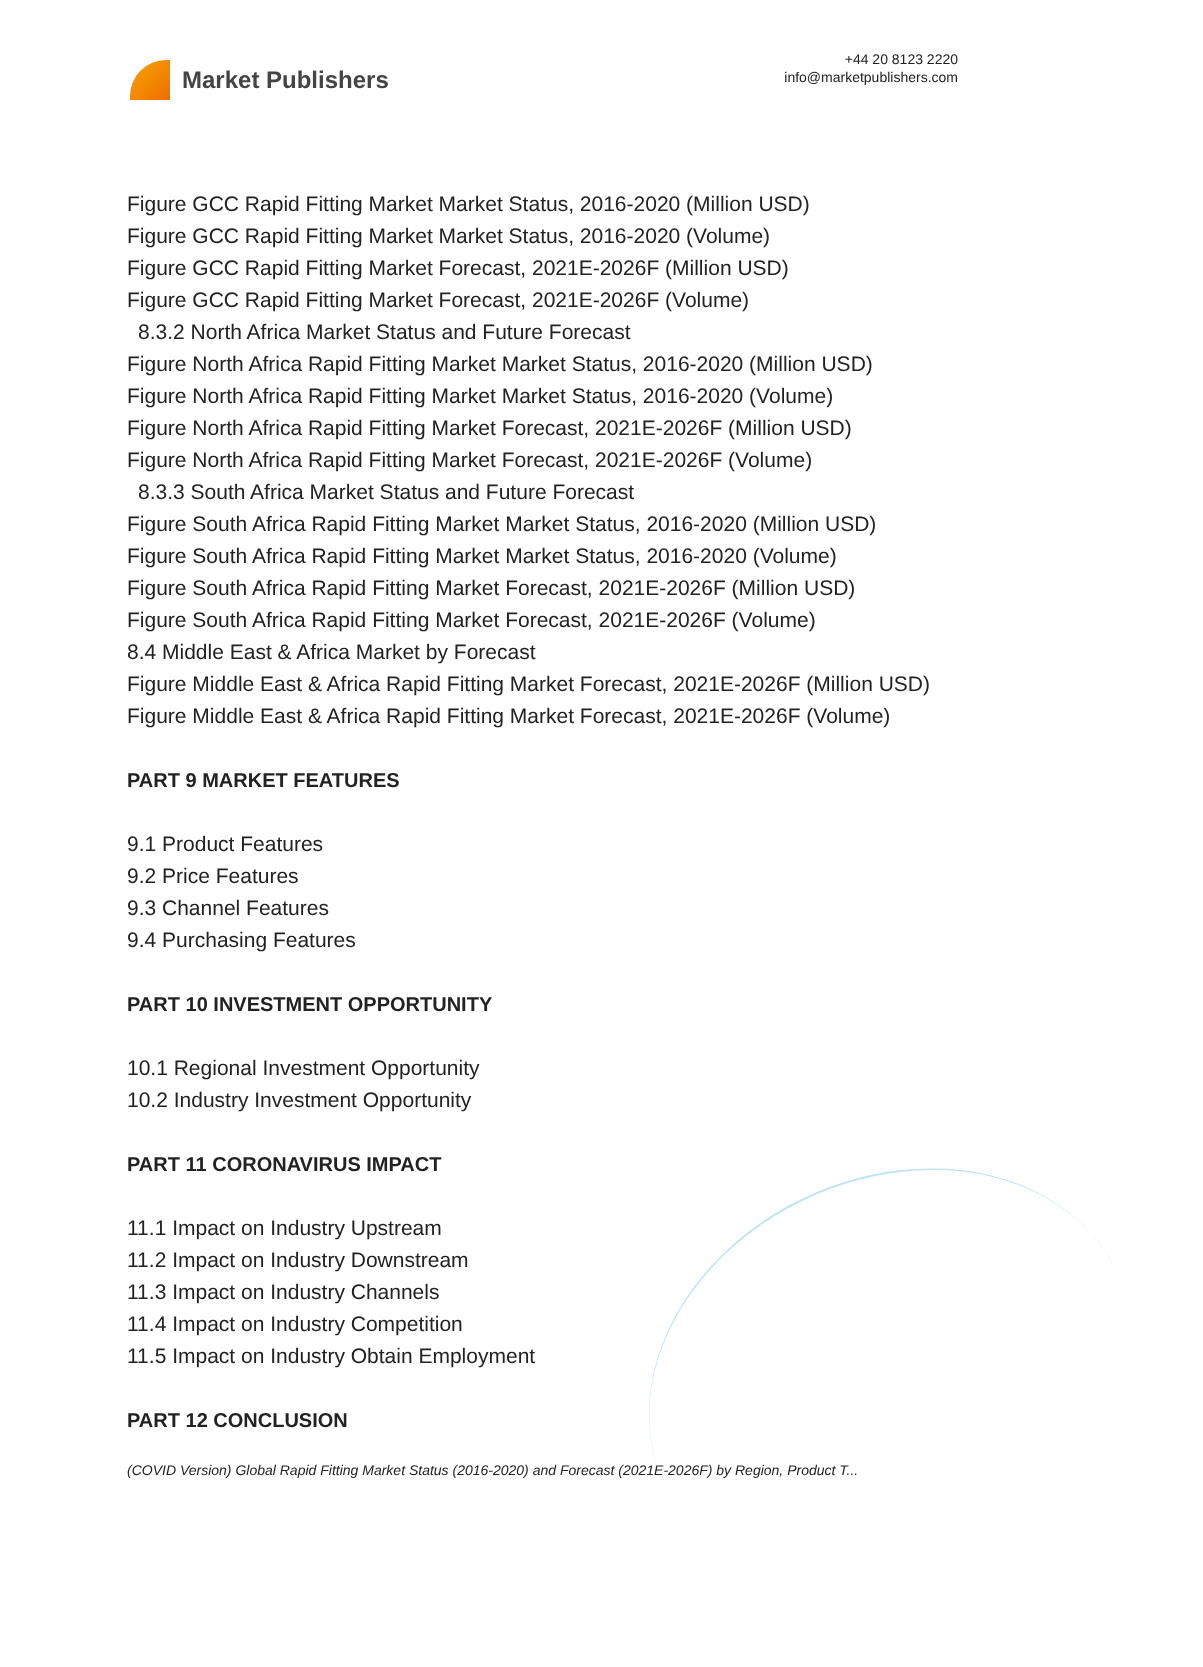Market Publishers
+44 20 8123 2220
info@marketpublishers.com
Figure GCC Rapid Fitting Market Market Status, 2016-2020 (Million USD)
Figure GCC Rapid Fitting Market Market Status, 2016-2020 (Volume)
Figure GCC Rapid Fitting Market Forecast, 2021E-2026F (Million USD)
Figure GCC Rapid Fitting Market Forecast, 2021E-2026F (Volume)
8.3.2 North Africa Market Status and Future Forecast
Figure North Africa Rapid Fitting Market Market Status, 2016-2020 (Million USD)
Figure North Africa Rapid Fitting Market Market Status, 2016-2020 (Volume)
Figure North Africa Rapid Fitting Market Forecast, 2021E-2026F (Million USD)
Figure North Africa Rapid Fitting Market Forecast, 2021E-2026F (Volume)
8.3.3 South Africa Market Status and Future Forecast
Figure South Africa Rapid Fitting Market Market Status, 2016-2020 (Million USD)
Figure South Africa Rapid Fitting Market Market Status, 2016-2020 (Volume)
Figure South Africa Rapid Fitting Market Forecast, 2021E-2026F (Million USD)
Figure South Africa Rapid Fitting Market Forecast, 2021E-2026F (Volume)
8.4 Middle East & Africa Market by Forecast
Figure Middle East & Africa Rapid Fitting Market Forecast, 2021E-2026F (Million USD)
Figure Middle East & Africa Rapid Fitting Market Forecast, 2021E-2026F (Volume)
PART 9 MARKET FEATURES
9.1 Product Features
9.2 Price Features
9.3 Channel Features
9.4 Purchasing Features
PART 10 INVESTMENT OPPORTUNITY
10.1 Regional Investment Opportunity
10.2 Industry Investment Opportunity
PART 11 CORONAVIRUS IMPACT
11.1 Impact on Industry Upstream
11.2 Impact on Industry Downstream
11.3 Impact on Industry Channels
11.4 Impact on Industry Competition
11.5 Impact on Industry Obtain Employment
PART 12 CONCLUSION
(COVID Version) Global Rapid Fitting Market Status (2016-2020) and Forecast (2021E-2026F) by Region, Product T...